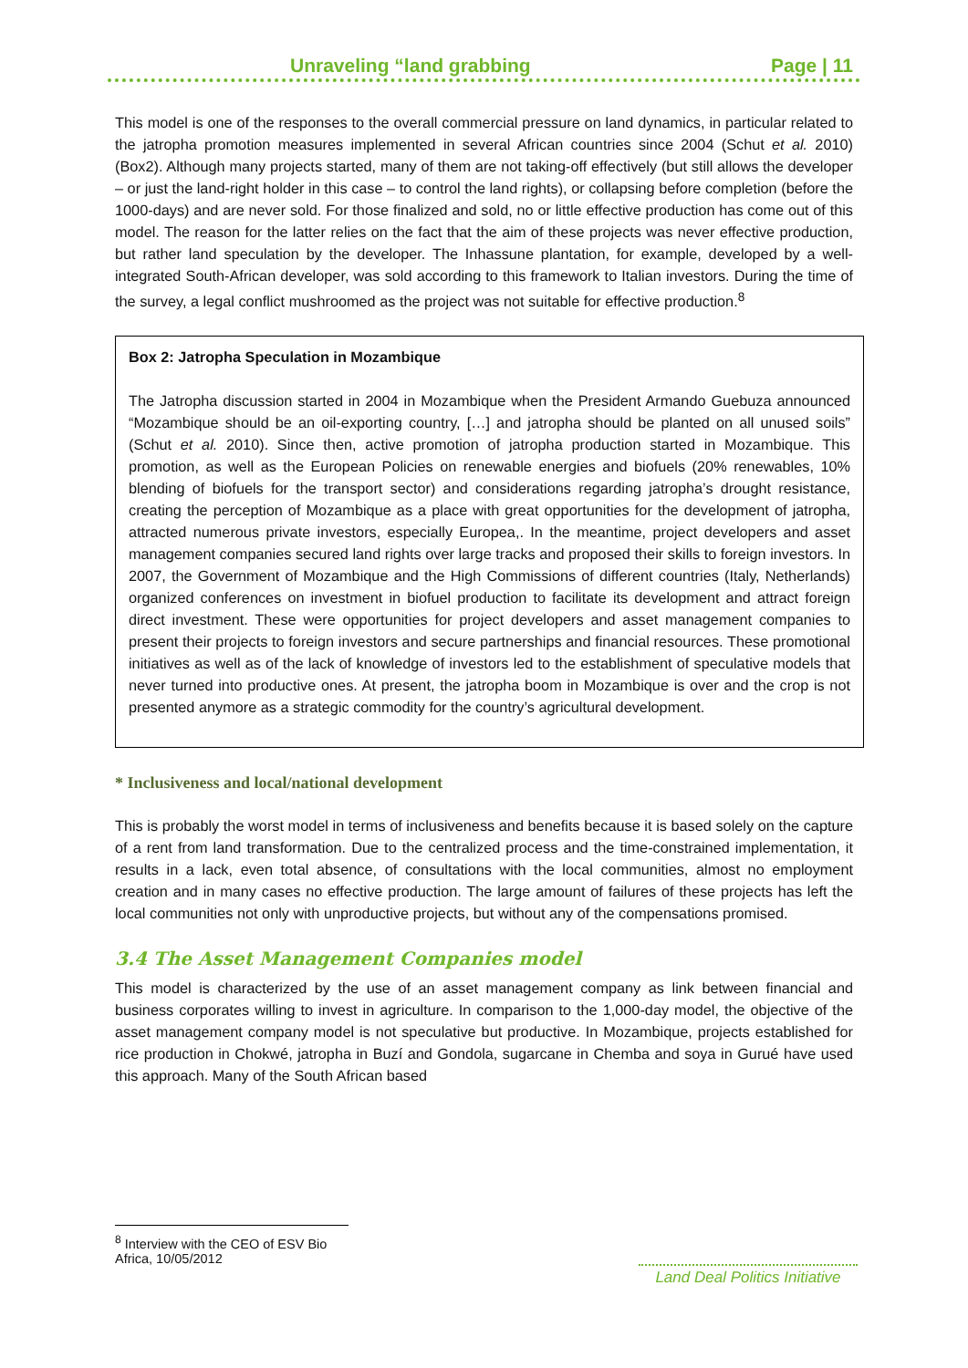Unraveling “land grabbing Page | 11
This model is one of the responses to the overall commercial pressure on land dynamics, in particular related to the jatropha promotion measures implemented in several African countries since 2004 (Schut et al. 2010) (Box2). Although many projects started, many of them are not taking-off effectively (but still allows the developer – or just the land-right holder in this case – to control the land rights), or collapsing before completion (before the 1000-days) and are never sold. For those finalized and sold, no or little effective production has come out of this model. The reason for the latter relies on the fact that the aim of these projects was never effective production, but rather land speculation by the developer. The Inhassune plantation, for example, developed by a well-integrated South-African developer, was sold according to this framework to Italian investors. During the time of the survey, a legal conflict mushroomed as the project was not suitable for effective production.<sup>8</sup>
Box 2: Jatropha Speculation in Mozambique
The Jatropha discussion started in 2004 in Mozambique when the President Armando Guebuza announced “Mozambique should be an oil-exporting country, […] and jatropha should be planted on all unused soils” (Schut et al. 2010). Since then, active promotion of jatropha production started in Mozambique. This promotion, as well as the European Policies on renewable energies and biofuels (20% renewables, 10% blending of biofuels for the transport sector) and considerations regarding jatropha’s drought resistance, creating the perception of Mozambique as a place with great opportunities for the development of jatropha, attracted numerous private investors, especially Europea,. In the meantime, project developers and asset management companies secured land rights over large tracks and proposed their skills to foreign investors. In 2007, the Government of Mozambique and the High Commissions of different countries (Italy, Netherlands) organized conferences on investment in biofuel production to facilitate its development and attract foreign direct investment. These were opportunities for project developers and asset management companies to present their projects to foreign investors and secure partnerships and financial resources. These promotional initiatives as well as of the lack of knowledge of investors led to the establishment of speculative models that never turned into productive ones. At present, the jatropha boom in Mozambique is over and the crop is not presented anymore as a strategic commodity for the country’s agricultural development.
* Inclusiveness and local/national development
This is probably the worst model in terms of inclusiveness and benefits because it is based solely on the capture of a rent from land transformation. Due to the centralized process and the time-constrained implementation, it results in a lack, even total absence, of consultations with the local communities, almost no employment creation and in many cases no effective production. The large amount of failures of these projects has left the local communities not only with unproductive projects, but without any of the compensations promised.
3.4 The Asset Management Companies model
This model is characterized by the use of an asset management company as link between financial and business corporates willing to invest in agriculture. In comparison to the 1,000-day model, the objective of the asset management company model is not speculative but productive. In Mozambique, projects established for rice production in Chokwé, jatropha in Buzí and Gondola, sugarcane in Chemba and soya in Gurué have used this approach. Many of the South African based
<sup>8</sup> Interview with the CEO of ESV Bio Africa, 10/05/2012
Land Deal Politics Initiative